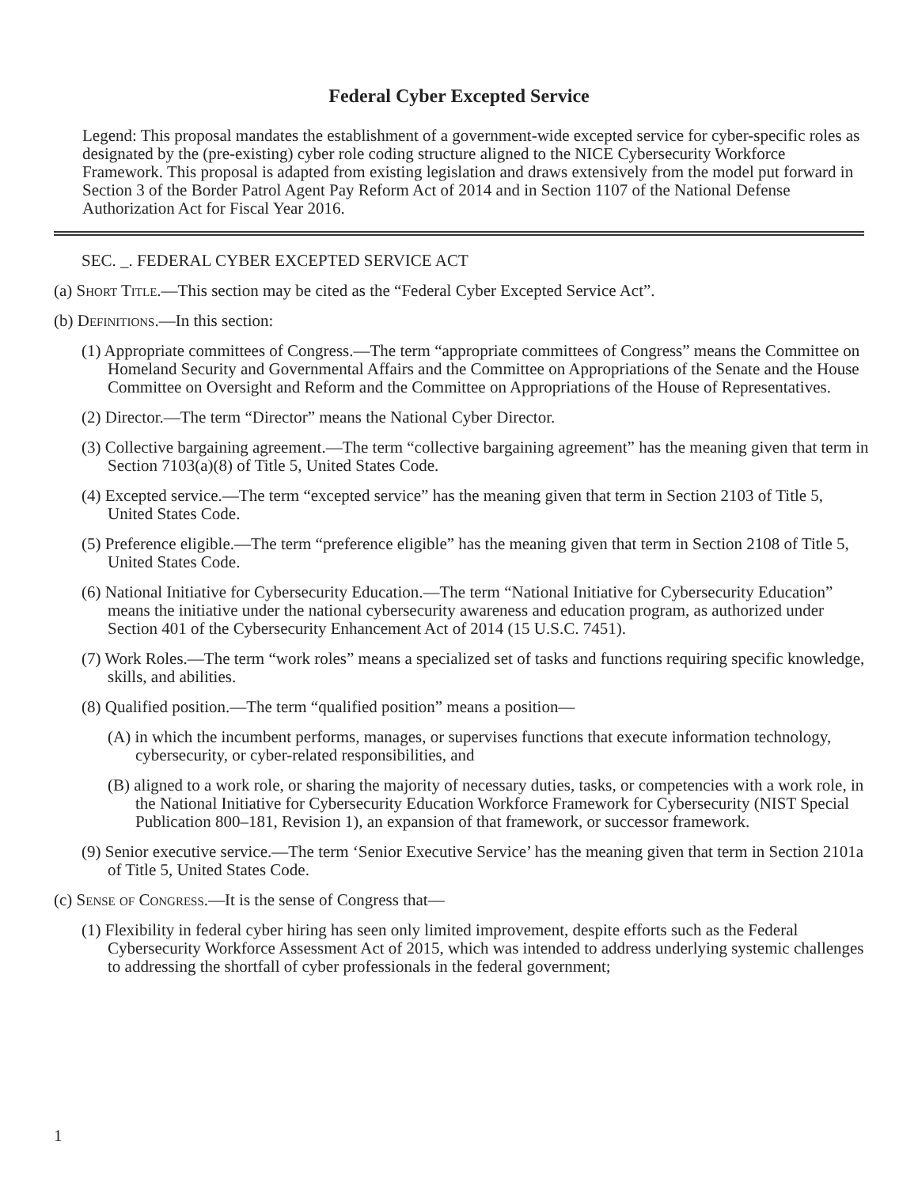Federal Cyber Excepted Service
Legend: This proposal mandates the establishment of a government-wide excepted service for cyber-specific roles as designated by the (pre-existing) cyber role coding structure aligned to the NICE Cybersecurity Workforce Framework. This proposal is adapted from existing legislation and draws extensively from the model put forward in Section 3 of the Border Patrol Agent Pay Reform Act of 2014 and in Section 1107 of the National Defense Authorization Act for Fiscal Year 2016.
SEC. _. FEDERAL CYBER EXCEPTED SERVICE ACT
(a) Short Title.—This section may be cited as the “Federal Cyber Excepted Service Act”.
(b) Definitions.—In this section:
(1) Appropriate committees of Congress.—The term “appropriate committees of Congress” means the Committee on Homeland Security and Governmental Affairs and the Committee on Appropriations of the Senate and the House Committee on Oversight and Reform and the Committee on Appropriations of the House of Representatives.
(2) Director.—The term “Director” means the National Cyber Director.
(3) Collective bargaining agreement.—The term “collective bargaining agreement” has the meaning given that term in Section 7103(a)(8) of Title 5, United States Code.
(4) Excepted service.—The term “excepted service” has the meaning given that term in Section 2103 of Title 5, United States Code.
(5) Preference eligible.—The term “preference eligible” has the meaning given that term in Section 2108 of Title 5, United States Code.
(6) National Initiative for Cybersecurity Education.—The term “National Initiative for Cybersecurity Education” means the initiative under the national cybersecurity awareness and education program, as authorized under Section 401 of the Cybersecurity Enhancement Act of 2014 (15 U.S.C. 7451).
(7) Work Roles.—The term “work roles” means a specialized set of tasks and functions requiring specific knowledge, skills, and abilities.
(8) Qualified position.—The term “qualified position” means a position—
(A) in which the incumbent performs, manages, or supervises functions that execute information technology, cybersecurity, or cyber-related responsibilities, and
(B) aligned to a work role, or sharing the majority of necessary duties, tasks, or competencies with a work role, in the National Initiative for Cybersecurity Education Workforce Framework for Cybersecurity (NIST Special Publication 800–181, Revision 1), an expansion of that framework, or successor framework.
(9) Senior executive service.—The term ‘Senior Executive Service’ has the meaning given that term in Section 2101a of Title 5, United States Code.
(c) Sense of Congress.—It is the sense of Congress that—
(1) Flexibility in federal cyber hiring has seen only limited improvement, despite efforts such as the Federal Cybersecurity Workforce Assessment Act of 2015, which was intended to address underlying systemic challenges to addressing the shortfall of cyber professionals in the federal government;
1